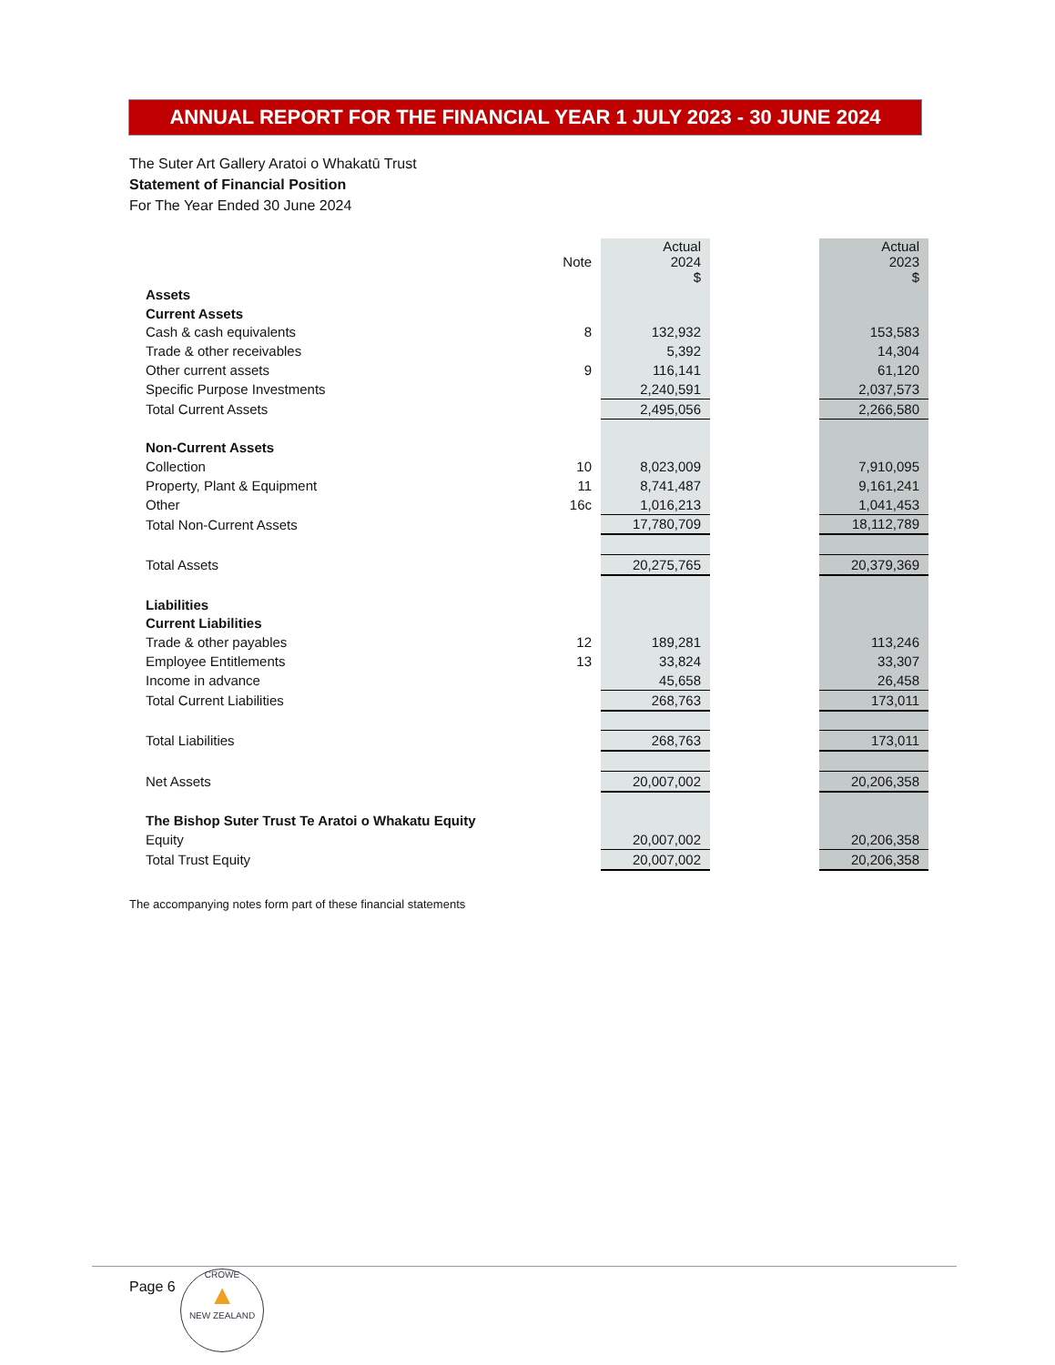ANNUAL REPORT FOR THE FINANCIAL YEAR 1 JULY 2023 - 30 JUNE 2024
The Suter Art Gallery Aratoi o Whakatū Trust
Statement of Financial Position
For The Year Ended 30 June 2024
| | Note | Actual 2024 $ | | Actual 2023 $ |
| Assets | | | | |
| Current Assets | | | | |
| Cash & cash equivalents | 8 | 132,932 | | 153,583 |
| Trade & other receivables | | 5,392 | | 14,304 |
| Other current assets | 9 | 116,141 | | 61,120 |
| Specific Purpose Investments | | 2,240,591 | | 2,037,573 |
| Total Current Assets | | 2,495,056 | | 2,266,580 |
| Non-Current Assets | | | | |
| Collection | 10 | 8,023,009 | | 7,910,095 |
| Property, Plant & Equipment | 11 | 8,741,487 | | 9,161,241 |
| Other | 16c | 1,016,213 | | 1,041,453 |
| Total Non-Current Assets | | 17,780,709 | | 18,112,789 |
| Total Assets | | 20,275,765 | | 20,379,369 |
| Liabilities | | | | |
| Current Liabilities | | | | |
| Trade & other payables | 12 | 189,281 | | 113,246 |
| Employee Entitlements | 13 | 33,824 | | 33,307 |
| Income in advance | | 45,658 | | 26,458 |
| Total Current Liabilities | | 268,763 | | 173,011 |
| Total Liabilities | | 268,763 | | 173,011 |
| Net Assets | | 20,007,002 | | 20,206,358 |
| The Bishop Suter Trust Te Aratoi o Whakatu Equity | | | | |
| Equity | | 20,007,002 | | 20,206,358 |
| Total Trust Equity | | 20,007,002 | | 20,206,358 |
The accompanying notes form part of these financial statements
Page 6
CROWE
▲
NEW ZEALAND